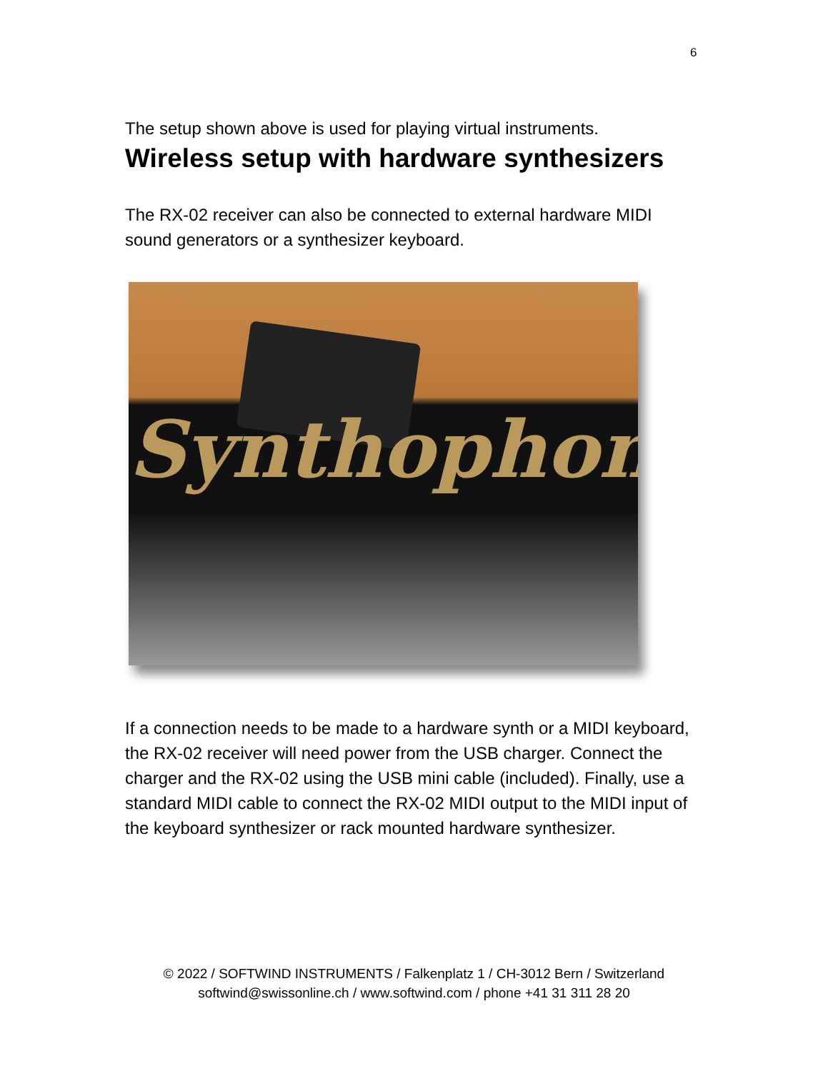6
The setup shown above is used for playing virtual instruments.
Wireless setup with hardware synthesizers
The RX-02 receiver can also be connected to external hardware MIDI sound generators or a synthesizer keyboard.
Synthophon
If a connection needs to be made to a hardware synth or a MIDI keyboard, the RX-02 receiver will need power from the USB charger. Connect the charger and the RX-02 using the USB mini cable (included). Finally, use a standard MIDI cable to connect the RX-02 MIDI output to the MIDI input of the keyboard synthesizer or rack mounted hardware synthesizer.
© 2022 / SOFTWIND INSTRUMENTS / Falkenplatz 1 / CH-3012 Bern / Switzerland
softwind@swissonline.ch / www.softwind.com / phone +41 31 311 28 20